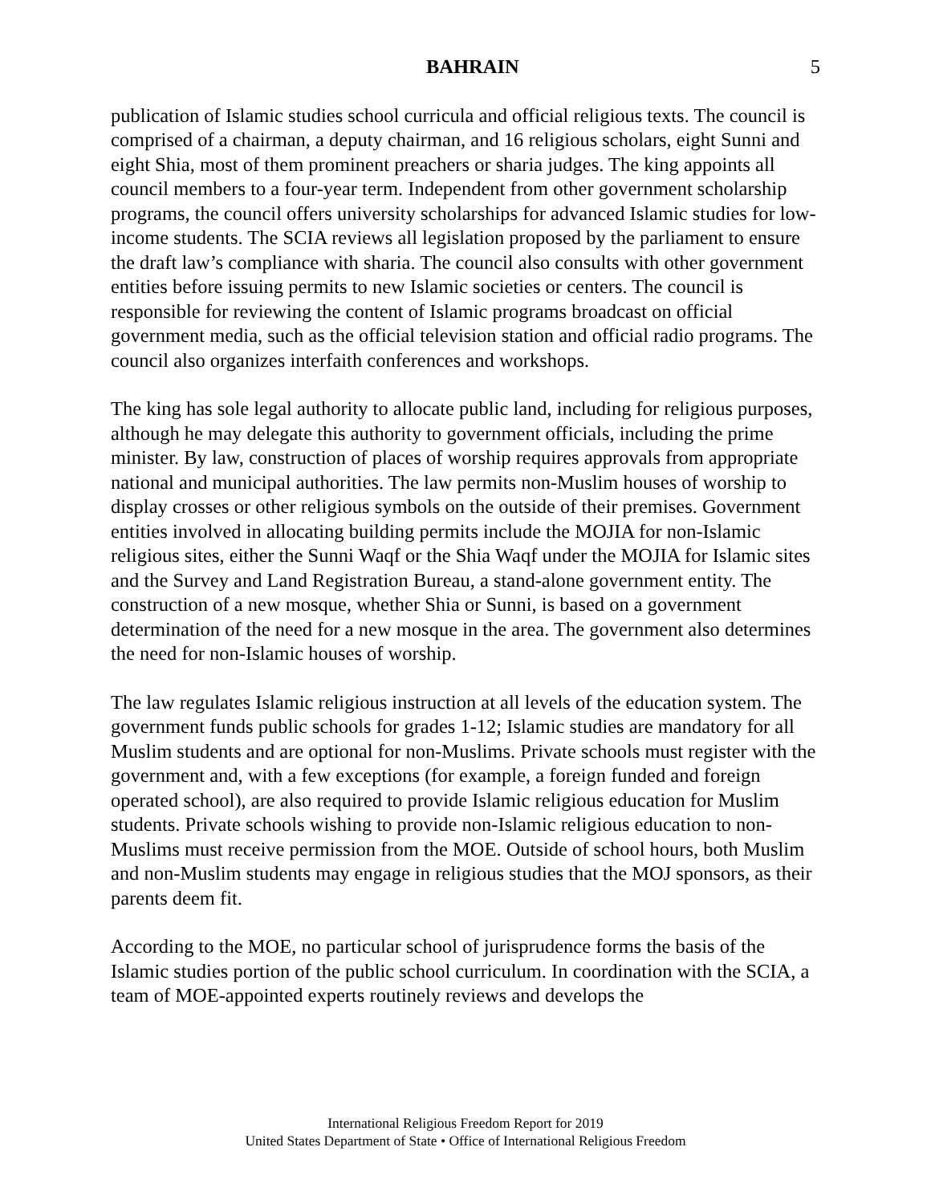BAHRAIN 5
publication of Islamic studies school curricula and official religious texts. The council is comprised of a chairman, a deputy chairman, and 16 religious scholars, eight Sunni and eight Shia, most of them prominent preachers or sharia judges. The king appoints all council members to a four-year term. Independent from other government scholarship programs, the council offers university scholarships for advanced Islamic studies for low-income students. The SCIA reviews all legislation proposed by the parliament to ensure the draft law’s compliance with sharia. The council also consults with other government entities before issuing permits to new Islamic societies or centers. The council is responsible for reviewing the content of Islamic programs broadcast on official government media, such as the official television station and official radio programs. The council also organizes interfaith conferences and workshops.
The king has sole legal authority to allocate public land, including for religious purposes, although he may delegate this authority to government officials, including the prime minister. By law, construction of places of worship requires approvals from appropriate national and municipal authorities. The law permits non-Muslim houses of worship to display crosses or other religious symbols on the outside of their premises. Government entities involved in allocating building permits include the MOJIA for non-Islamic religious sites, either the Sunni Waqf or the Shia Waqf under the MOJIA for Islamic sites and the Survey and Land Registration Bureau, a stand-alone government entity. The construction of a new mosque, whether Shia or Sunni, is based on a government determination of the need for a new mosque in the area. The government also determines the need for non-Islamic houses of worship.
The law regulates Islamic religious instruction at all levels of the education system. The government funds public schools for grades 1-12; Islamic studies are mandatory for all Muslim students and are optional for non-Muslims. Private schools must register with the government and, with a few exceptions (for example, a foreign funded and foreign operated school), are also required to provide Islamic religious education for Muslim students. Private schools wishing to provide non-Islamic religious education to non-Muslims must receive permission from the MOE. Outside of school hours, both Muslim and non-Muslim students may engage in religious studies that the MOJ sponsors, as their parents deem fit.
According to the MOE, no particular school of jurisprudence forms the basis of the Islamic studies portion of the public school curriculum. In coordination with the SCIA, a team of MOE-appointed experts routinely reviews and develops the
International Religious Freedom Report for 2019
United States Department of State • Office of International Religious Freedom